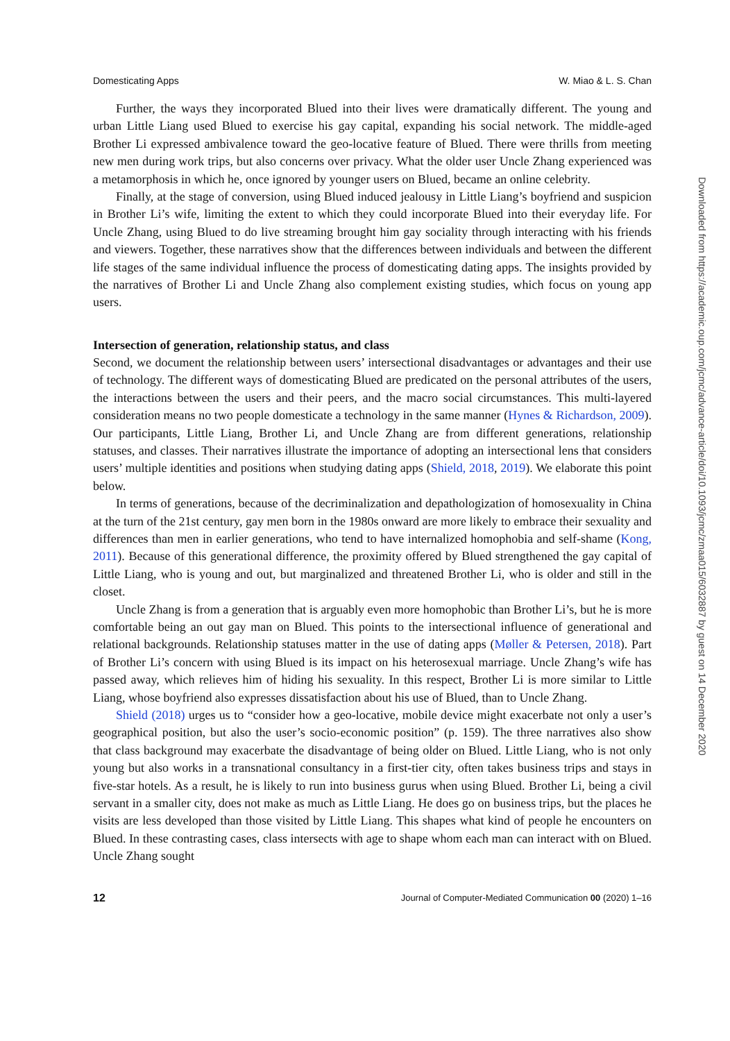Domesticating Apps W. Miao & L. S. Chan
Further, the ways they incorporated Blued into their lives were dramatically different. The young and urban Little Liang used Blued to exercise his gay capital, expanding his social network. The middle-aged Brother Li expressed ambivalence toward the geo-locative feature of Blued. There were thrills from meeting new men during work trips, but also concerns over privacy. What the older user Uncle Zhang experienced was a metamorphosis in which he, once ignored by younger users on Blued, became an online celebrity.
Finally, at the stage of conversion, using Blued induced jealousy in Little Liang’s boyfriend and suspicion in Brother Li’s wife, limiting the extent to which they could incorporate Blued into their everyday life. For Uncle Zhang, using Blued to do live streaming brought him gay sociality through interacting with his friends and viewers. Together, these narratives show that the differences between individuals and between the different life stages of the same individual influence the process of domesticating dating apps. The insights provided by the narratives of Brother Li and Uncle Zhang also complement existing studies, which focus on young app users.
Intersection of generation, relationship status, and class
Second, we document the relationship between users’ intersectional disadvantages or advantages and their use of technology. The different ways of domesticating Blued are predicated on the personal attributes of the users, the interactions between the users and their peers, and the macro social circumstances. This multi-layered consideration means no two people domesticate a technology in the same manner (Hynes & Richardson, 2009). Our participants, Little Liang, Brother Li, and Uncle Zhang are from different generations, relationship statuses, and classes. Their narratives illustrate the importance of adopting an intersectional lens that considers users’ multiple identities and positions when studying dating apps (Shield, 2018, 2019). We elaborate this point below.
In terms of generations, because of the decriminalization and depathologization of homosexuality in China at the turn of the 21st century, gay men born in the 1980s onward are more likely to embrace their sexuality and differences than men in earlier generations, who tend to have internalized homophobia and self-shame (Kong, 2011). Because of this generational difference, the proximity offered by Blued strengthened the gay capital of Little Liang, who is young and out, but marginalized and threatened Brother Li, who is older and still in the closet.
Uncle Zhang is from a generation that is arguably even more homophobic than Brother Li’s, but he is more comfortable being an out gay man on Blued. This points to the intersectional influence of generational and relational backgrounds. Relationship statuses matter in the use of dating apps (Møller & Petersen, 2018). Part of Brother Li’s concern with using Blued is its impact on his heterosexual marriage. Uncle Zhang’s wife has passed away, which relieves him of hiding his sexuality. In this respect, Brother Li is more similar to Little Liang, whose boyfriend also expresses dissatisfaction about his use of Blued, than to Uncle Zhang.
Shield (2018) urges us to “consider how a geo-locative, mobile device might exacerbate not only a user’s geographical position, but also the user’s socio-economic position” (p. 159). The three narratives also show that class background may exacerbate the disadvantage of being older on Blued. Little Liang, who is not only young but also works in a transnational consultancy in a first-tier city, often takes business trips and stays in five-star hotels. As a result, he is likely to run into business gurus when using Blued. Brother Li, being a civil servant in a smaller city, does not make as much as Little Liang. He does go on business trips, but the places he visits are less developed than those visited by Little Liang. This shapes what kind of people he encounters on Blued. In these contrasting cases, class intersects with age to shape whom each man can interact with on Blued. Uncle Zhang sought
12 Journal of Computer-Mediated Communication 00 (2020) 1–16
Downloaded from https://academic.oup.com/jcmc/advance-article/doi/10.1093/jcmc/zmaa015/6032887 by guest on 14 December 2020